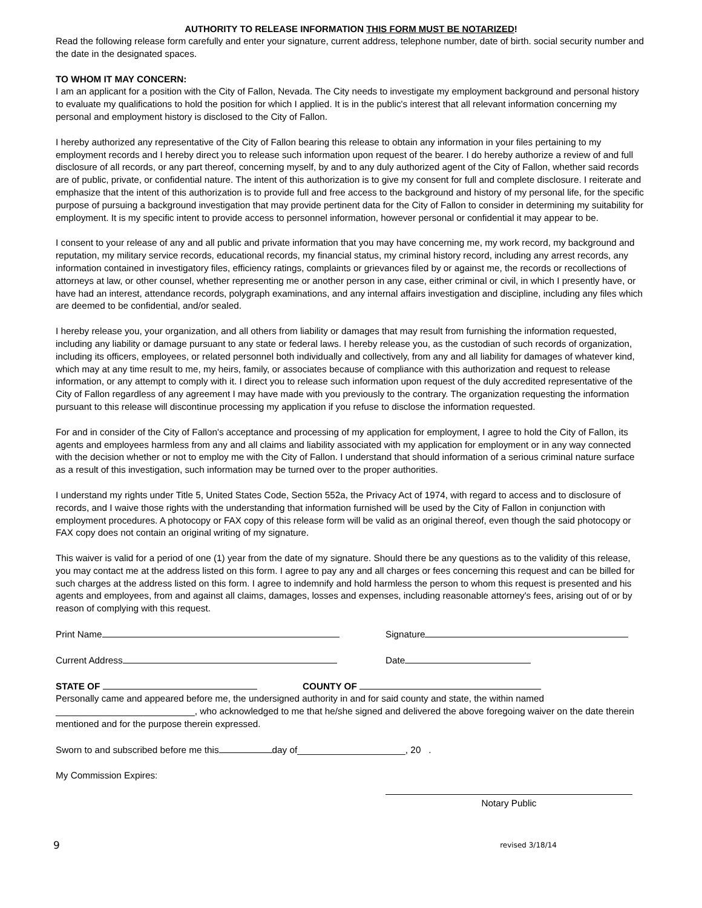AUTHORITY TO RELEASE INFORMATION THIS FORM MUST BE NOTARIZED!
Read the following release form carefully and enter your signature, current address, telephone number, date of birth. social security number and the date in the designated spaces.
TO WHOM IT MAY CONCERN:
I am an applicant for a position with the City of Fallon, Nevada. The City needs to investigate my employment background and personal history to evaluate my qualifications to hold the position for which I applied. It is in the public's interest that all relevant information concerning my personal and employment history is disclosed to the City of Fallon.
I hereby authorized any representative of the City of Fallon bearing this release to obtain any information in your files pertaining to my employment records and I hereby direct you to release such information upon request of the bearer. I do hereby authorize a review of and full disclosure of all records, or any part thereof, concerning myself, by and to any duly authorized agent of the City of Fallon, whether said records are of public, private, or confidential nature. The intent of this authorization is to give my consent for full and complete disclosure. I reiterate and emphasize that the intent of this authorization is to provide full and free access to the background and history of my personal life, for the specific purpose of pursuing a background investigation that may provide pertinent data for the City of Fallon to consider in determining my suitability for employment. It is my specific intent to provide access to personnel information, however personal or confidential it may appear to be.
I consent to your release of any and all public and private information that you may have concerning me, my work record, my background and reputation, my military service records, educational records, my financial status, my criminal history record, including any arrest records, any information contained in investigatory files, efficiency ratings, complaints or grievances filed by or against me, the records or recollections of attorneys at law, or other counsel, whether representing me or another person in any case, either criminal or civil, in which I presently have, or have had an interest, attendance records, polygraph examinations, and any internal affairs investigation and discipline, including any files which are deemed to be confidential, and/or sealed.
I hereby release you, your organization, and all others from liability or damages that may result from furnishing the information requested, including any liability or damage pursuant to any state or federal laws. I hereby release you, as the custodian of such records of organization, including its officers, employees, or related personnel both individually and collectively, from any and all liability for damages of whatever kind, which may at any time result to me, my heirs, family, or associates because of compliance with this authorization and request to release information, or any attempt to comply with it. I direct you to release such information upon request of the duly accredited representative of the City of Fallon regardless of any agreement I may have made with you previously to the contrary. The organization requesting the information pursuant to this release will discontinue processing my application if you refuse to disclose the information requested.
For and in consider of the City of Fallon's acceptance and processing of my application for employment, I agree to hold the City of Fallon, its agents and employees harmless from any and all claims and liability associated with my application for employment or in any way connected with the decision whether or not to employ me with the City of Fallon. I understand that should information of a serious criminal nature surface as a result of this investigation, such information may be turned over to the proper authorities.
I understand my rights under Title 5, United States Code, Section 552a, the Privacy Act of 1974, with regard to access and to disclosure of records, and I waive those rights with the understanding that information furnished will be used by the City of Fallon in conjunction with employment procedures. A photocopy or FAX copy of this release form will be valid as an original thereof, even though the said photocopy or FAX copy does not contain an original writing of my signature.
This waiver is valid for a period of one (1) year from the date of my signature. Should there be any questions as to the validity of this release, you may contact me at the address listed on this form. I agree to pay any and all charges or fees concerning this request and can be billed for such charges at the address listed on this form. I agree to indemnify and hold harmless the person to whom this request is presented and his agents and employees, from and against all claims, damages, losses and expenses, including reasonable attorney's fees, arising out of or by reason of complying with this request.
Print Name Signature
Current Address Date
STATE OF COUNTY OF
Personally came and appeared before me, the undersigned authority in and for said county and state, the within named ___________________________, who acknowledged to me that he/she signed and delivered the above foregoing waiver on the date therein mentioned and for the purpose therein expressed.
Sworn to and subscribed before me this day of_____________________, 20 .
My Commission Expires:
Notary Public
9 revised 3/18/14